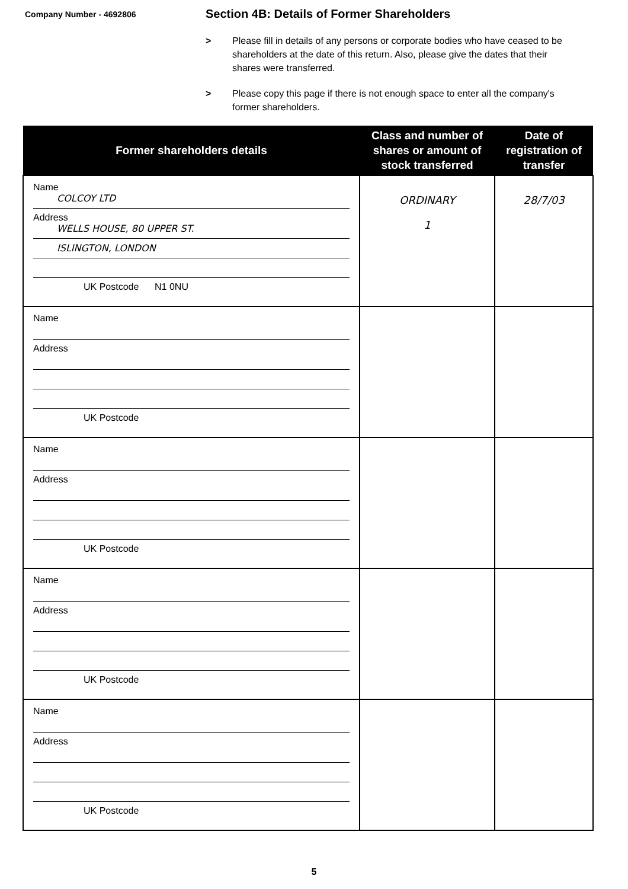Company Number - 4692806
Section 4B: Details of Former Shareholders
> Please fill in details of any persons or corporate bodies who have ceased to be shareholders at the date of this return. Also, please give the dates that their shares were transferred.
> Please copy this page if there is not enough space to enter all the company's former shareholders.
| Former shareholders details | Class and number of shares or amount of stock transferred | Date of registration of transfer |
| --- | --- | --- |
| Name COLCOY LTD Address WELLS HOUSE, 80 UPPER ST. ISLINGTON, LONDON UK Postcode N1 0NU | ORDINARY 1 | 28/7/03 |
| Name Address UK Postcode | | |
| Name Address UK Postcode | | |
| Name Address UK Postcode | | |
| Name Address UK Postcode | | |
5